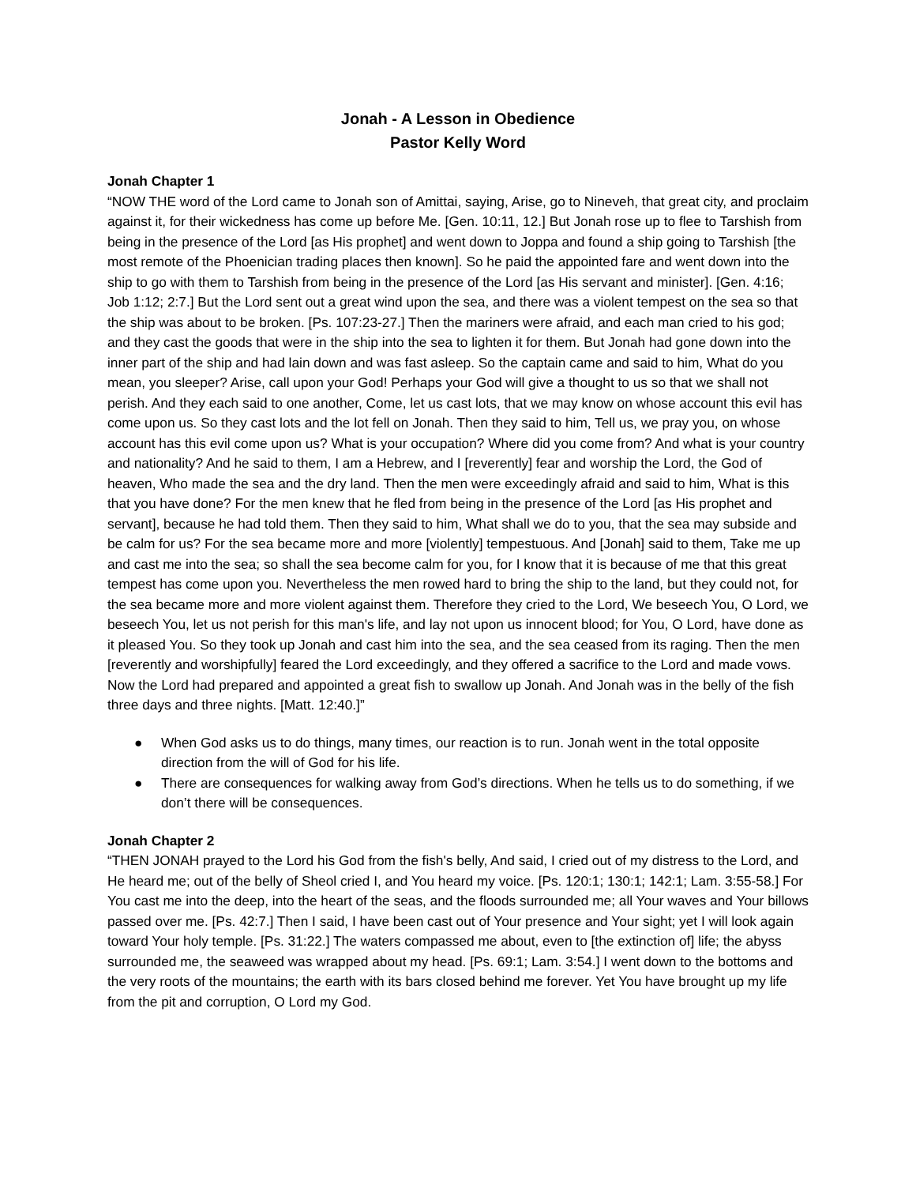Jonah - A Lesson in Obedience
Pastor Kelly Word
Jonah Chapter 1
“NOW THE word of the Lord came to Jonah son of Amittai, saying, Arise, go to Nineveh, that great city, and proclaim against it, for their wickedness has come up before Me. [Gen. 10:11, 12.] But Jonah rose up to flee to Tarshish from being in the presence of the Lord [as His prophet] and went down to Joppa and found a ship going to Tarshish [the most remote of the Phoenician trading places then known]. So he paid the appointed fare and went down into the ship to go with them to Tarshish from being in the presence of the Lord [as His servant and minister]. [Gen. 4:16; Job 1:12; 2:7.] But the Lord sent out a great wind upon the sea, and there was a violent tempest on the sea so that the ship was about to be broken. [Ps. 107:23-27.] Then the mariners were afraid, and each man cried to his god; and they cast the goods that were in the ship into the sea to lighten it for them. But Jonah had gone down into the inner part of the ship and had lain down and was fast asleep. So the captain came and said to him, What do you mean, you sleeper? Arise, call upon your God! Perhaps your God will give a thought to us so that we shall not perish. And they each said to one another, Come, let us cast lots, that we may know on whose account this evil has come upon us. So they cast lots and the lot fell on Jonah. Then they said to him, Tell us, we pray you, on whose account has this evil come upon us? What is your occupation? Where did you come from? And what is your country and nationality? And he said to them, I am a Hebrew, and I [reverently] fear and worship the Lord, the God of heaven, Who made the sea and the dry land. Then the men were exceedingly afraid and said to him, What is this that you have done? For the men knew that he fled from being in the presence of the Lord [as His prophet and servant], because he had told them. Then they said to him, What shall we do to you, that the sea may subside and be calm for us? For the sea became more and more [violently] tempestuous. And [Jonah] said to them, Take me up and cast me into the sea; so shall the sea become calm for you, for I know that it is because of me that this great tempest has come upon you. Nevertheless the men rowed hard to bring the ship to the land, but they could not, for the sea became more and more violent against them. Therefore they cried to the Lord, We beseech You, O Lord, we beseech You, let us not perish for this man's life, and lay not upon us innocent blood; for You, O Lord, have done as it pleased You. So they took up Jonah and cast him into the sea, and the sea ceased from its raging. Then the men [reverently and worshipfully] feared the Lord exceedingly, and they offered a sacrifice to the Lord and made vows. Now the Lord had prepared and appointed a great fish to swallow up Jonah. And Jonah was in the belly of the fish three days and three nights. [Matt. 12:40.]”
● When God asks us to do things, many times, our reaction is to run. Jonah went in the total opposite direction from the will of God for his life.
● There are consequences for walking away from God’s directions. When he tells us to do something, if we don’t there will be consequences.
Jonah Chapter 2
“THEN JONAH prayed to the Lord his God from the fish's belly, And said, I cried out of my distress to the Lord, and He heard me; out of the belly of Sheol cried I, and You heard my voice. [Ps. 120:1; 130:1; 142:1; Lam. 3:55-58.] For You cast me into the deep, into the heart of the seas, and the floods surrounded me; all Your waves and Your billows passed over me. [Ps. 42:7.] Then I said, I have been cast out of Your presence and Your sight; yet I will look again toward Your holy temple. [Ps. 31:22.] The waters compassed me about, even to [the extinction of] life; the abyss surrounded me, the seaweed was wrapped about my head. [Ps. 69:1; Lam. 3:54.] I went down to the bottoms and the very roots of the mountains; the earth with its bars closed behind me forever. Yet You have brought up my life from the pit and corruption, O Lord my God.